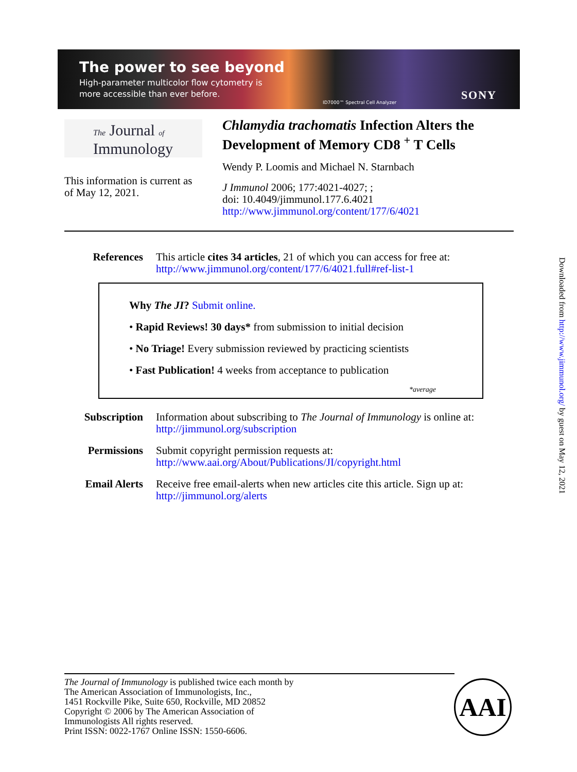The power to see beyond
High-parameter multicolor flow cytometry is
more accessible than ever before.
ID7000™ Spectral Cell Analyzer
SONY
The Journal of
Immunology
Chlamydia trachomatis Infection Alters the Development of Memory CD8 <sup>+</sup> T Cells
Wendy P. Loomis and Michael N. Starnbach
J Immunol 2006; 177:4021-4027; ;
doi: 10.4049/jimmunol.177.6.4021
http://www.jimmunol.org/content/177/6/4021
This information is current as
of May 12, 2021.
References This article cites 34 articles, 21 of which you can access for free at:
http://www.jimmunol.org/content/177/6/4021.full#ref-list-1
Why The JI? Submit online.
• Rapid Reviews! 30 days* from submission to initial decision
• No Triage! Every submission reviewed by practicing scientists
• Fast Publication! 4 weeks from acceptance to publication
*average
Subscription Information about subscribing to The Journal of Immunology is online at:
http://jimmunol.org/subscription
Permissions Submit copyright permission requests at:
http://www.aai.org/About/Publications/JI/copyright.html
Email Alerts Receive free email-alerts when new articles cite this article. Sign up at:
http://jimmunol.org/alerts
The Journal of Immunology is published twice each month by
The American Association of Immunologists, Inc.,
1451 Rockville Pike, Suite 650, Rockville, MD 20852
Copyright © 2006 by The American Association of
Immunologists All rights reserved.
Print ISSN: 0022-1767 Online ISSN: 1550-6606.
AAI
Downloaded from http://www.jimmunol.org/ by guest on May 12, 2021